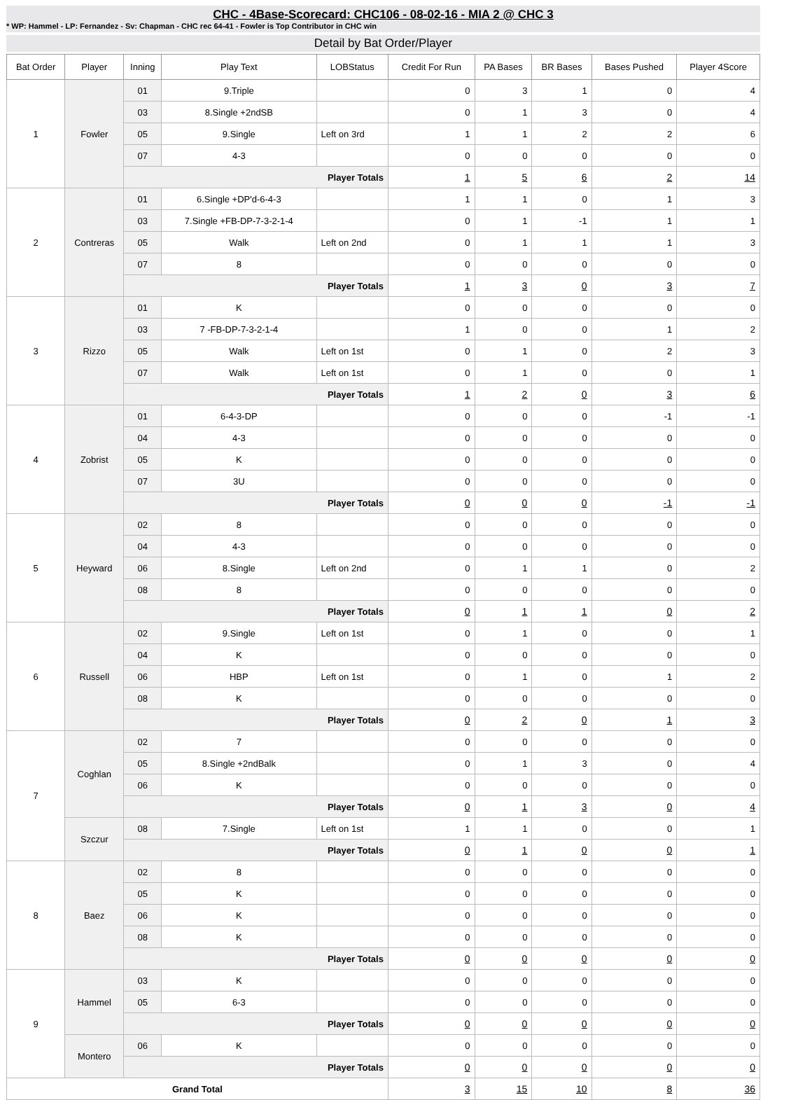CHC - 4Base-Scorecard: CHC106 - 08-02-16 - MIA 2 @ CHC 3
* WP: Hammel - LP: Fernandez - Sv: Chapman - CHC rec 64-41 - Fowler is Top Contributor in CHC win
Detail by Bat Order/Player
| Bat Order | Player | Inning | Play Text | LOBStatus | Credit For Run | PA Bases | BR Bases | Bases Pushed | Player 4Score |
| --- | --- | --- | --- | --- | --- | --- | --- | --- | --- |
| 1 | Fowler | 01 | 9.Triple | | 0 | 3 | 1 | 0 | 4 |
| | | 03 | 8.Single +2ndSB | | 0 | 1 | 3 | 0 | 4 |
| | | 05 | 9.Single | Left on 3rd | 1 | 1 | 2 | 2 | 6 |
| | | 07 | 4-3 | | 0 | 0 | 0 | 0 | 0 |
| | | Player Totals | | | 1 | 5 | 6 | 2 | 14 |
| 2 | Contreras | 01 | 6.Single +DP'd-6-4-3 | | 1 | 1 | 0 | 1 | 3 |
| | | 03 | 7.Single +FB-DP-7-3-2-1-4 | | 0 | 1 | -1 | 1 | 1 |
| | | 05 | Walk | Left on 2nd | 0 | 1 | 1 | 1 | 3 |
| | | 07 | 8 | | 0 | 0 | 0 | 0 | 0 |
| | | Player Totals | | | 1 | 3 | 0 | 3 | 7 |
| 3 | Rizzo | 01 | K | | 0 | 0 | 0 | 0 | 0 |
| | | 03 | 7 -FB-DP-7-3-2-1-4 | | 1 | 0 | 0 | 1 | 2 |
| | | 05 | Walk | Left on 1st | 0 | 1 | 0 | 2 | 3 |
| | | 07 | Walk | Left on 1st | 0 | 1 | 0 | 0 | 1 |
| | | Player Totals | | | 1 | 2 | 0 | 3 | 6 |
| 4 | Zobrist | 01 | 6-4-3-DP | | 0 | 0 | 0 | -1 | -1 |
| | | 04 | 4-3 | | 0 | 0 | 0 | 0 | 0 |
| | | 05 | K | | 0 | 0 | 0 | 0 | 0 |
| | | 07 | 3U | | 0 | 0 | 0 | 0 | 0 |
| | | Player Totals | | | 0 | 0 | 0 | -1 | -1 |
| 5 | Heyward | 02 | 8 | | 0 | 0 | 0 | 0 | 0 |
| | | 04 | 4-3 | | 0 | 0 | 0 | 0 | 0 |
| | | 06 | 8.Single | Left on 2nd | 0 | 1 | 1 | 0 | 2 |
| | | 08 | 8 | | 0 | 0 | 0 | 0 | 0 |
| | | Player Totals | | | 0 | 1 | 1 | 0 | 2 |
| 6 | Russell | 02 | 9.Single | Left on 1st | 0 | 1 | 0 | 0 | 1 |
| | | 04 | K | | 0 | 0 | 0 | 0 | 0 |
| | | 06 | HBP | Left on 1st | 0 | 1 | 0 | 1 | 2 |
| | | 08 | K | | 0 | 0 | 0 | 0 | 0 |
| | | Player Totals | | | 0 | 2 | 0 | 1 | 3 |
| 7 | Coghlan | 02 | 7 | | 0 | 0 | 0 | 0 | 0 |
| | | 05 | 8.Single +2ndBalk | | 0 | 1 | 3 | 0 | 4 |
| | | 06 | K | | 0 | 0 | 0 | 0 | 0 |
| | | Player Totals | | | 0 | 1 | 3 | 0 | 4 |
| | Szczur | 08 | 7.Single | Left on 1st | 1 | 1 | 0 | 0 | 1 |
| | | Player Totals | | | 0 | 1 | 0 | 0 | 1 |
| 8 | Baez | 02 | 8 | | 0 | 0 | 0 | 0 | 0 |
| | | 05 | K | | 0 | 0 | 0 | 0 | 0 |
| | | 06 | K | | 0 | 0 | 0 | 0 | 0 |
| | | 08 | K | | 0 | 0 | 0 | 0 | 0 |
| | | Player Totals | | | 0 | 0 | 0 | 0 | 0 |
| 9 | Hammel | 03 | K | | 0 | 0 | 0 | 0 | 0 |
| | | 05 | 6-3 | | 0 | 0 | 0 | 0 | 0 |
| | | Player Totals | | | 0 | 0 | 0 | 0 | 0 |
| | Montero | 06 | K | | 0 | 0 | 0 | 0 | 0 |
| | | Player Totals | | | 0 | 0 | 0 | 0 | 0 |
| Grand Total | | | | | 3 | 15 | 10 | 8 | 36 |